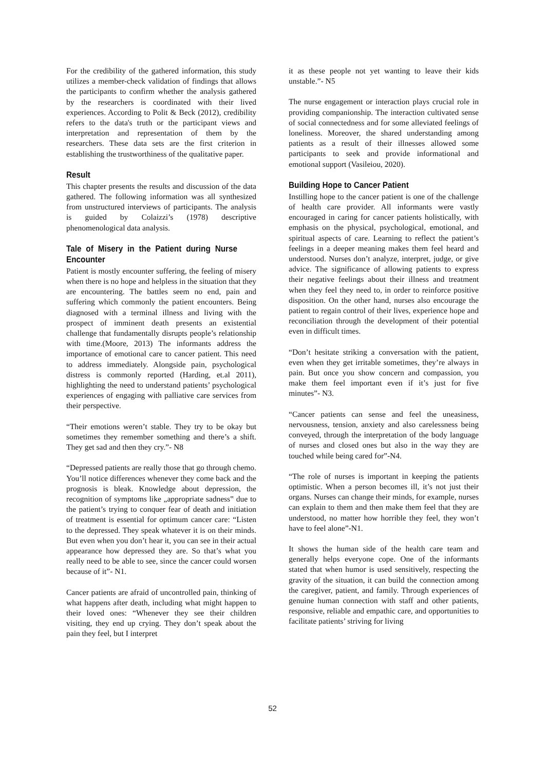For the credibility of the gathered information, this study utilizes a member-check validation of findings that allows the participants to confirm whether the analysis gathered by the researchers is coordinated with their lived experiences. According to Polit & Beck (2012), credibility refers to the data's truth or the participant views and interpretation and representation of them by the researchers. These data sets are the first criterion in establishing the trustworthiness of the qualitative paper.
Result
This chapter presents the results and discussion of the data gathered. The following information was all synthesized from unstructured interviews of participants. The analysis is guided by Colaizzi’s (1978) descriptive phenomenological data analysis.
Tale of Misery in the Patient during Nurse Encounter
Patient is mostly encounter suffering, the feeling of misery when there is no hope and helpless in the situation that they are encountering. The battles seem no end, pain and suffering which commonly the patient encounters. Being diagnosed with a terminal illness and living with the prospect of imminent death presents an existential challenge that fundamentally disrupts people’s relationship with time.(Moore, 2013) The informants address the importance of emotional care to cancer patient. This need to address immediately. Alongside pain, psychological distress is commonly reported (Harding, et.al 2011), highlighting the need to understand patients’ psychological experiences of engaging with palliative care services from their perspective.
“Their emotions weren’t stable. They try to be okay but sometimes they remember something and there’s a shift. They get sad and then they cry.”- N8
“Depressed patients are really those that go through chemo. You’ll notice differences whenever they come back and the prognosis is bleak. Knowledge about depression, the recognition of symptoms like „appropriate sadness‟ due to the patient’s trying to conquer fear of death and initiation of treatment is essential for optimum cancer care: “Listen to the depressed. They speak whatever it is on their minds. But even when you don’t hear it, you can see in their actual appearance how depressed they are. So that’s what you really need to be able to see, since the cancer could worsen because of it”- N1.
Cancer patients are afraid of uncontrolled pain, thinking of what happens after death, including what might happen to their loved ones: “Whenever they see their children visiting, they end up crying. They don’t speak about the pain they feel, but I interpret
it as these people not yet wanting to leave their kids unstable.”- N5
The nurse engagement or interaction plays crucial role in providing companionship. The interaction cultivated sense of social connectedness and for some alleviated feelings of loneliness. Moreover, the shared understanding among patients as a result of their illnesses allowed some participants to seek and provide informational and emotional support (Vasileiou, 2020).
Building Hope to Cancer Patient
Instilling hope to the cancer patient is one of the challenge of health care provider. All informants were vastly encouraged in caring for cancer patients holistically, with emphasis on the physical, psychological, emotional, and spiritual aspects of care. Learning to reflect the patient’s feelings in a deeper meaning makes them feel heard and understood. Nurses don’t analyze, interpret, judge, or give advice. The significance of allowing patients to express their negative feelings about their illness and treatment when they feel they need to, in order to reinforce positive disposition. On the other hand, nurses also encourage the patient to regain control of their lives, experience hope and reconciliation through the development of their potential even in difficult times.
“Don’t hesitate striking a conversation with the patient, even when they get irritable sometimes, they’re always in pain. But once you show concern and compassion, you make them feel important even if it’s just for five minutes”- N3.
“Cancer patients can sense and feel the uneasiness, nervousness, tension, anxiety and also carelessness being conveyed, through the interpretation of the body language of nurses and closed ones but also in the way they are touched while being cared for”-N4.
“The role of nurses is important in keeping the patients optimistic. When a person becomes ill, it’s not just their organs. Nurses can change their minds, for example, nurses can explain to them and then make them feel that they are understood, no matter how horrible they feel, they won’t have to feel alone”-N1.
It shows the human side of the health care team and generally helps everyone cope. One of the informants stated that when humor is used sensitively, respecting the gravity of the situation, it can build the connection among the caregiver, patient, and family. Through experiences of genuine human connection with staff and other patients, responsive, reliable and empathic care, and opportunities to facilitate patients’ striving for living
52